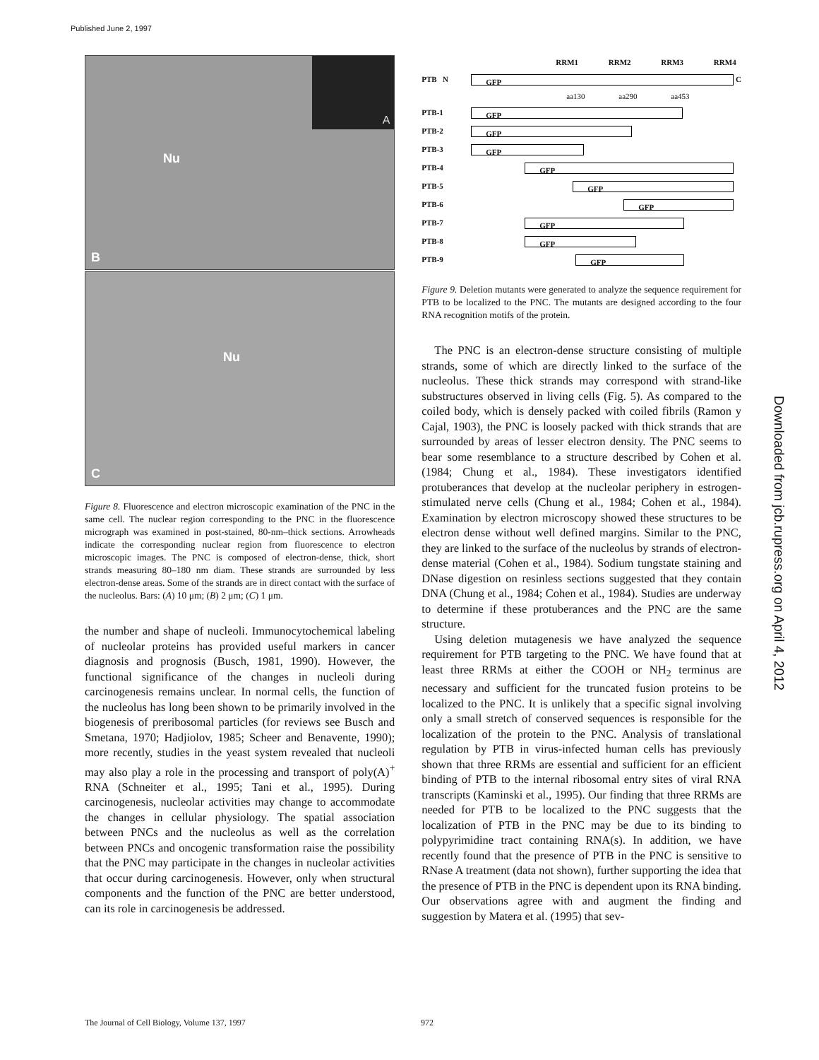Published June 2, 1997
Nu
B
A
Nu
C
Figure 8. Fluorescence and electron microscopic examination of the PNC in the same cell. The nuclear region corresponding to the PNC in the fluorescence micrograph was examined in post-stained, 80-nm–thick sections. Arrowheads indicate the corresponding nuclear region from fluorescence to electron microscopic images. The PNC is composed of electron-dense, thick, short strands measuring 80–180 nm diam. These strands are surrounded by less electron-dense areas. Some of the strands are in direct contact with the surface of the nucleolus. Bars: (A) 10 μm; (B) 2 μm; (C) 1 μm.
the number and shape of nucleoli. Immunocytochemical labeling of nucleolar proteins has provided useful markers in cancer diagnosis and prognosis (Busch, 1981, 1990). However, the functional significance of the changes in nucleoli during carcinogenesis remains unclear. In normal cells, the function of the nucleolus has long been shown to be primarily involved in the biogenesis of preribosomal particles (for reviews see Busch and Smetana, 1970; Hadjiolov, 1985; Scheer and Benavente, 1990); more recently, studies in the yeast system revealed that nucleoli may also play a role in the processing and transport of poly(A)<sup>+</sup> RNA (Schneiter et al., 1995; Tani et al., 1995). During carcinogenesis, nucleolar activities may change to accommodate the changes in cellular physiology. The spatial association between PNCs and the nucleolus as well as the correlation between PNCs and oncogenic transformation raise the possibility that the PNC may participate in the changes in nucleolar activities that occur during carcinogenesis. However, only when structural components and the function of the PNC are better understood, can its role in carcinogenesis be addressed.
RRM1 RRM2 RRM3 RRM4
PTB N
GFP
C
aa130 aa290 aa453
PTB-1
GFP
PTB-2
GFP
PTB-3
GFP
PTB-4
GFP
PTB-5
GFP
PTB-6
GFP
PTB-7
GFP
PTB-8
GFP
PTB-9
GFP
Figure 9. Deletion mutants were generated to analyze the sequence requirement for PTB to be localized to the PNC. The mutants are designed according to the four RNA recognition motifs of the protein.
The PNC is an electron-dense structure consisting of multiple strands, some of which are directly linked to the surface of the nucleolus. These thick strands may correspond with strand-like substructures observed in living cells (Fig. 5). As compared to the coiled body, which is densely packed with coiled fibrils (Ramon y Cajal, 1903), the PNC is loosely packed with thick strands that are surrounded by areas of lesser electron density. The PNC seems to bear some resemblance to a structure described by Cohen et al. (1984; Chung et al., 1984). These investigators identified protuberances that develop at the nucleolar periphery in estrogen-stimulated nerve cells (Chung et al., 1984; Cohen et al., 1984). Examination by electron microscopy showed these structures to be electron dense without well defined margins. Similar to the PNC, they are linked to the surface of the nucleolus by strands of electron-dense material (Cohen et al., 1984). Sodium tungstate staining and DNase digestion on resinless sections suggested that they contain DNA (Chung et al., 1984; Cohen et al., 1984). Studies are underway to determine if these protuberances and the PNC are the same structure.
Using deletion mutagenesis we have analyzed the sequence requirement for PTB targeting to the PNC. We have found that at least three RRMs at either the COOH or NH<sub>2</sub> terminus are necessary and sufficient for the truncated fusion proteins to be localized to the PNC. It is unlikely that a specific signal involving only a small stretch of conserved sequences is responsible for the localization of the protein to the PNC. Analysis of translational regulation by PTB in virus-infected human cells has previously shown that three RRMs are essential and sufficient for an efficient binding of PTB to the internal ribosomal entry sites of viral RNA transcripts (Kaminski et al., 1995). Our finding that three RRMs are needed for PTB to be localized to the PNC suggests that the localization of PTB in the PNC may be due to its binding to polypyrimidine tract containing RNA(s). In addition, we have recently found that the presence of PTB in the PNC is sensitive to RNase A treatment (data not shown), further supporting the idea that the presence of PTB in the PNC is dependent upon its RNA binding. Our observations agree with and augment the finding and suggestion by Matera et al. (1995) that sev-
Downloaded from jcb.rupress.org on April 4, 2012
The Journal of Cell Biology, Volume 137, 1997
972